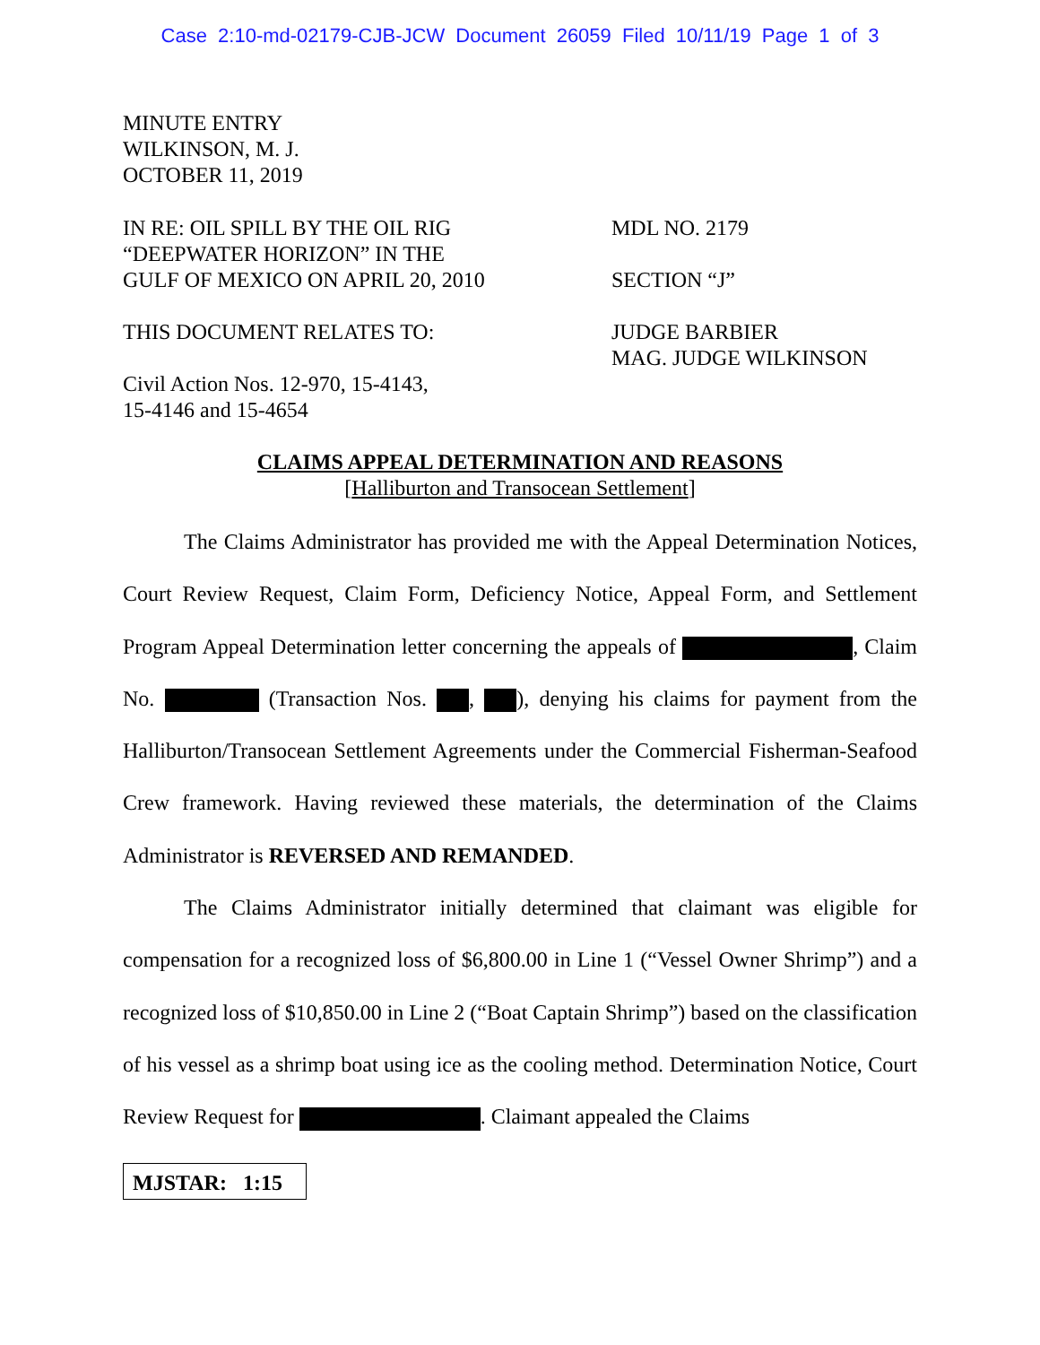Case 2:10-md-02179-CJB-JCW Document 26059 Filed 10/11/19 Page 1 of 3
MINUTE ENTRY
WILKINSON, M. J.
OCTOBER 11, 2019
IN RE: OIL SPILL BY THE OIL RIG
“DEEPWATER HORIZON” IN THE
GULF OF MEXICO ON APRIL 20, 2010
MDL NO. 2179
SECTION “J”
THIS DOCUMENT RELATES TO:
Civil Action Nos. 12-970, 15-4143,
15-4146 and 15-4654
JUDGE BARBIER
MAG. JUDGE WILKINSON
CLAIMS APPEAL DETERMINATION AND REASONS
[Halliburton and Transocean Settlement]
The Claims Administrator has provided me with the Appeal Determination Notices, Court Review Request, Claim Form, Deficiency Notice, Appeal Form, and Settlement Program Appeal Determination letter concerning the appeals of , Claim No. (Transaction Nos. , ), denying his claims for payment from the Halliburton/Transocean Settlement Agreements under the Commercial Fisherman-Seafood Crew framework. Having reviewed these materials, the determination of the Claims Administrator is REVERSED AND REMANDED.
The Claims Administrator initially determined that claimant was eligible for compensation for a recognized loss of $6,800.00 in Line 1 (“Vessel Owner Shrimp”) and a recognized loss of $10,850.00 in Line 2 (“Boat Captain Shrimp”) based on the classification of his vessel as a shrimp boat using ice as the cooling method. Determination Notice, Court Review Request for . Claimant appealed the Claims
MJSTAR: 1:15